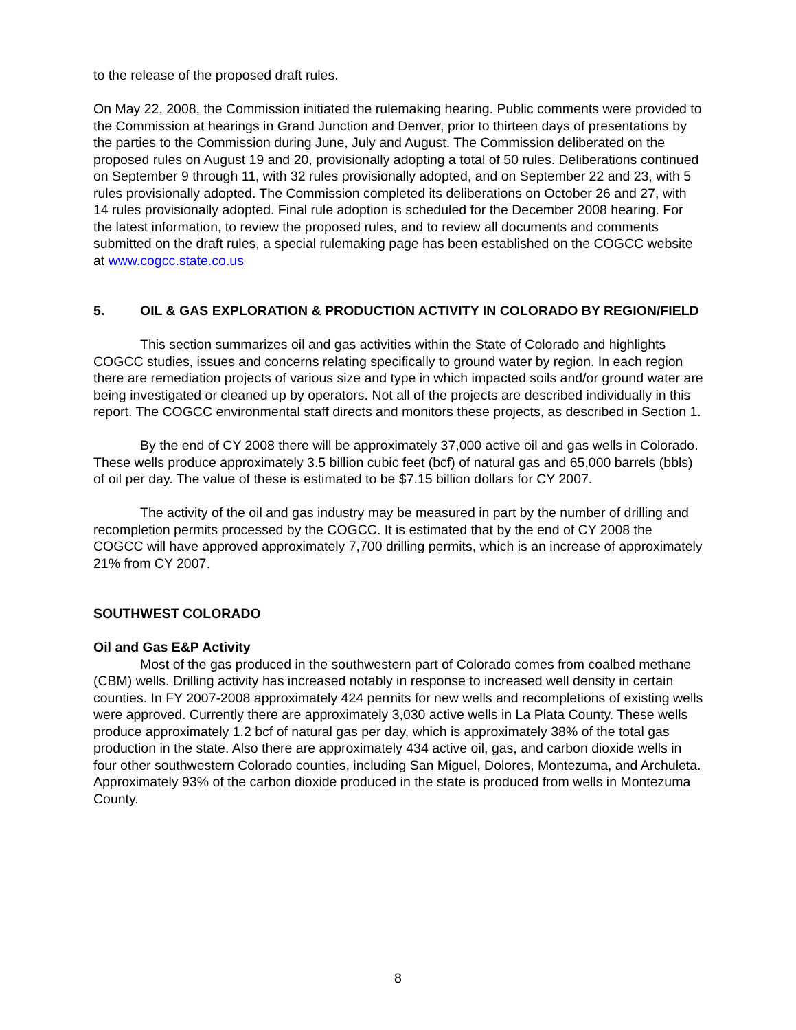to the release of the proposed draft rules.
On May 22, 2008, the Commission initiated the rulemaking hearing. Public comments were provided to the Commission at hearings in Grand Junction and Denver, prior to thirteen days of presentations by the parties to the Commission during June, July and August. The Commission deliberated on the proposed rules on August 19 and 20, provisionally adopting a total of 50 rules. Deliberations continued on September 9 through 11, with 32 rules provisionally adopted, and on September 22 and 23, with 5 rules provisionally adopted. The Commission completed its deliberations on October 26 and 27, with 14 rules provisionally adopted. Final rule adoption is scheduled for the December 2008 hearing. For the latest information, to review the proposed rules, and to review all documents and comments submitted on the draft rules, a special rulemaking page has been established on the COGCC website at www.cogcc.state.co.us
5. OIL & GAS EXPLORATION & PRODUCTION ACTIVITY IN COLORADO BY REGION/FIELD
This section summarizes oil and gas activities within the State of Colorado and highlights COGCC studies, issues and concerns relating specifically to ground water by region. In each region there are remediation projects of various size and type in which impacted soils and/or ground water are being investigated or cleaned up by operators. Not all of the projects are described individually in this report. The COGCC environmental staff directs and monitors these projects, as described in Section 1.
By the end of CY 2008 there will be approximately 37,000 active oil and gas wells in Colorado. These wells produce approximately 3.5 billion cubic feet (bcf) of natural gas and 65,000 barrels (bbls) of oil per day. The value of these is estimated to be $7.15 billion dollars for CY 2007.
The activity of the oil and gas industry may be measured in part by the number of drilling and recompletion permits processed by the COGCC. It is estimated that by the end of CY 2008 the COGCC will have approved approximately 7,700 drilling permits, which is an increase of approximately 21% from CY 2007.
SOUTHWEST COLORADO
Oil and Gas E&P Activity
Most of the gas produced in the southwestern part of Colorado comes from coalbed methane (CBM) wells. Drilling activity has increased notably in response to increased well density in certain counties. In FY 2007-2008 approximately 424 permits for new wells and recompletions of existing wells were approved. Currently there are approximately 3,030 active wells in La Plata County. These wells produce approximately 1.2 bcf of natural gas per day, which is approximately 38% of the total gas production in the state. Also there are approximately 434 active oil, gas, and carbon dioxide wells in four other southwestern Colorado counties, including San Miguel, Dolores, Montezuma, and Archuleta. Approximately 93% of the carbon dioxide produced in the state is produced from wells in Montezuma County.
8